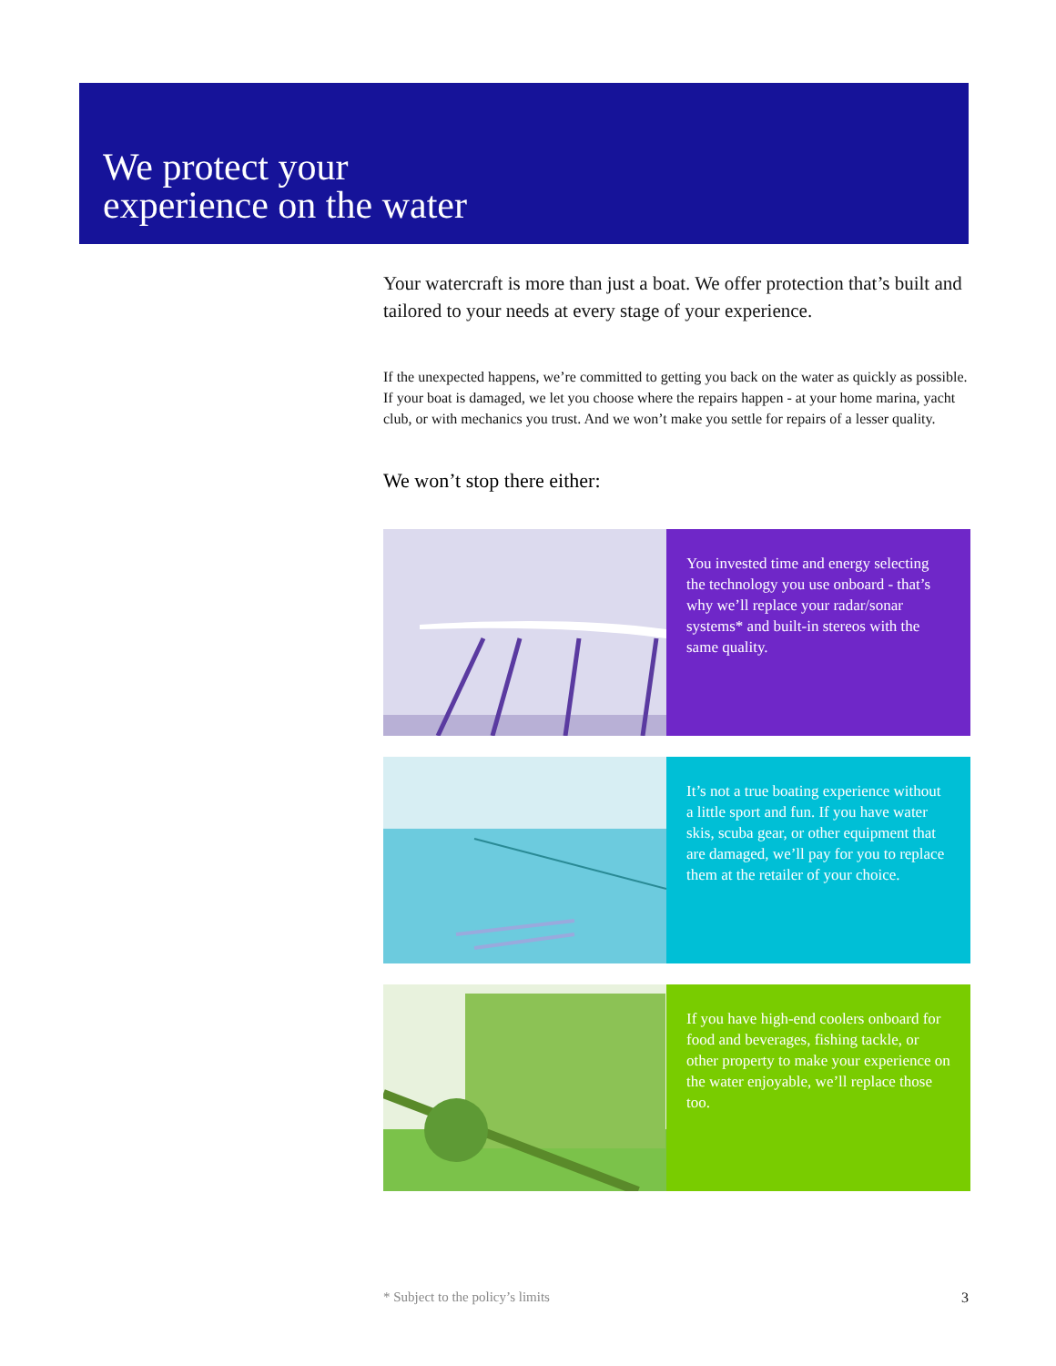We protect your
experience on the water
Your watercraft is more than just a boat. We offer protection that’s built and tailored to your needs at every stage of your experience.
If the unexpected happens, we’re committed to getting you back on the water as quickly as possible. If your boat is damaged, we let you choose where the repairs happen - at your home marina, yacht club, or with mechanics you trust. And we won’t make you settle for repairs of a lesser quality.
We won’t stop there either:
You invested time and energy selecting the technology you use onboard - that’s why we’ll replace your radar/sonar systems* and built-in stereos with the same quality.
It’s not a true boating experience without a little sport and fun. If you have water skis, scuba gear, or other equipment that are damaged, we’ll pay for you to replace them at the retailer of your choice.
If you have high-end coolers onboard for food and beverages, fishing tackle, or other property to make your experience on the water enjoyable, we’ll replace those too.
* Subject to the policy’s limits 3